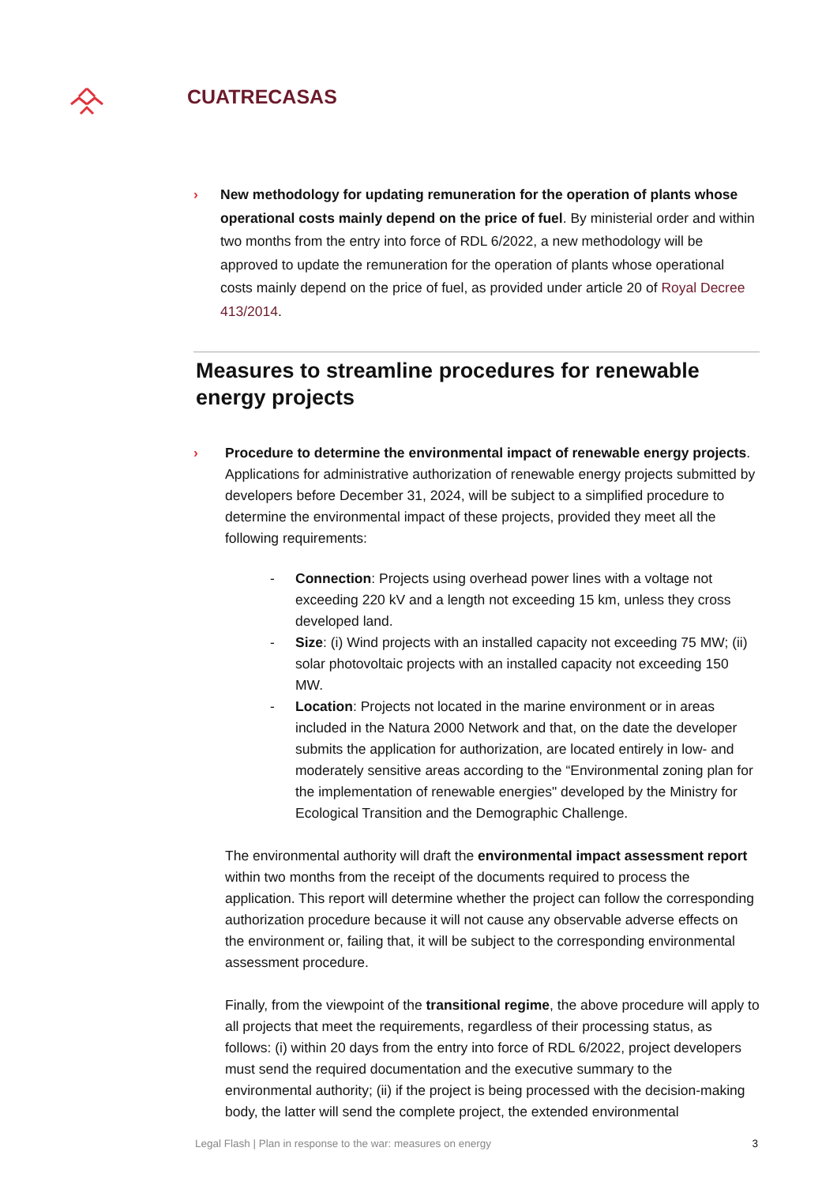CUATRECASAS
› New methodology for updating remuneration for the operation of plants whose operational costs mainly depend on the price of fuel. By ministerial order and within two months from the entry into force of RDL 6/2022, a new methodology will be approved to update the remuneration for the operation of plants whose operational costs mainly depend on the price of fuel, as provided under article 20 of Royal Decree 413/2014.
Measures to streamline procedures for renewable energy projects
› Procedure to determine the environmental impact of renewable energy projects. Applications for administrative authorization of renewable energy projects submitted by developers before December 31, 2024, will be subject to a simplified procedure to determine the environmental impact of these projects, provided they meet all the following requirements:
- Connection: Projects using overhead power lines with a voltage not exceeding 220 kV and a length not exceeding 15 km, unless they cross developed land.
- Size: (i) Wind projects with an installed capacity not exceeding 75 MW; (ii) solar photovoltaic projects with an installed capacity not exceeding 150 MW.
- Location: Projects not located in the marine environment or in areas included in the Natura 2000 Network and that, on the date the developer submits the application for authorization, are located entirely in low- and moderately sensitive areas according to the “Environmental zoning plan for the implementation of renewable energies" developed by the Ministry for Ecological Transition and the Demographic Challenge.
The environmental authority will draft the environmental impact assessment report within two months from the receipt of the documents required to process the application. This report will determine whether the project can follow the corresponding authorization procedure because it will not cause any observable adverse effects on the environment or, failing that, it will be subject to the corresponding environmental assessment procedure.
Finally, from the viewpoint of the transitional regime, the above procedure will apply to all projects that meet the requirements, regardless of their processing status, as follows: (i) within 20 days from the entry into force of RDL 6/2022, project developers must send the required documentation and the executive summary to the environmental authority; (ii) if the project is being processed with the decision-making body, the latter will send the complete project, the extended environmental
Legal Flash | Plan in response to the war: measures on energy 3